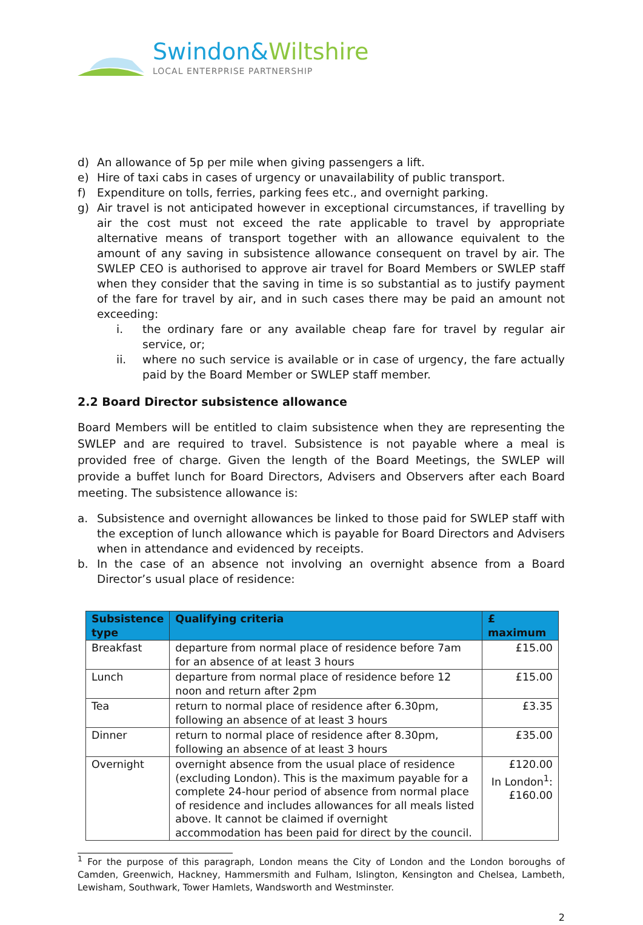Swindon&Wiltshire
LOCAL ENTERPRISE PARTNERSHIP
d) An allowance of 5p per mile when giving passengers a lift.
e) Hire of taxi cabs in cases of urgency or unavailability of public transport.
f) Expenditure on tolls, ferries, parking fees etc., and overnight parking.
g) Air travel is not anticipated however in exceptional circumstances, if travelling by air the cost must not exceed the rate applicable to travel by appropriate alternative means of transport together with an allowance equivalent to the amount of any saving in subsistence allowance consequent on travel by air. The SWLEP CEO is authorised to approve air travel for Board Members or SWLEP staff when they consider that the saving in time is so substantial as to justify payment of the fare for travel by air, and in such cases there may be paid an amount not exceeding:
i. the ordinary fare or any available cheap fare for travel by regular air service, or;
ii. where no such service is available or in case of urgency, the fare actually paid by the Board Member or SWLEP staff member.
2.2 Board Director subsistence allowance
Board Members will be entitled to claim subsistence when they are representing the SWLEP and are required to travel. Subsistence is not payable where a meal is provided free of charge. Given the length of the Board Meetings, the SWLEP will provide a buffet lunch for Board Directors, Advisers and Observers after each Board meeting. The subsistence allowance is:
a. Subsistence and overnight allowances be linked to those paid for SWLEP staff with the exception of lunch allowance which is payable for Board Directors and Advisers when in attendance and evidenced by receipts.
b. In the case of an absence not involving an overnight absence from a Board Director’s usual place of residence:
| Subsistence type | Qualifying criteria | £ maximum |
| --- | --- | --- |
| Breakfast | departure from normal place of residence before 7am for an absence of at least 3 hours | £15.00 |
| Lunch | departure from normal place of residence before 12 noon and return after 2pm | £15.00 |
| Tea | return to normal place of residence after 6.30pm, following an absence of at least 3 hours | £3.35 |
| Dinner | return to normal place of residence after 8.30pm, following an absence of at least 3 hours | £35.00 |
| Overnight | overnight absence from the usual place of residence (excluding London). This is the maximum payable for a complete 24-hour period of absence from normal place of residence and includes allowances for all meals listed above. It cannot be claimed if overnight accommodation has been paid for direct by the council. | £120.00 In London<sup>1</sup>: £160.00 |
<sup>1</sup> For the purpose of this paragraph, London means the City of London and the London boroughs of Camden, Greenwich, Hackney, Hammersmith and Fulham, Islington, Kensington and Chelsea, Lambeth, Lewisham, Southwark, Tower Hamlets, Wandsworth and Westminster.
2